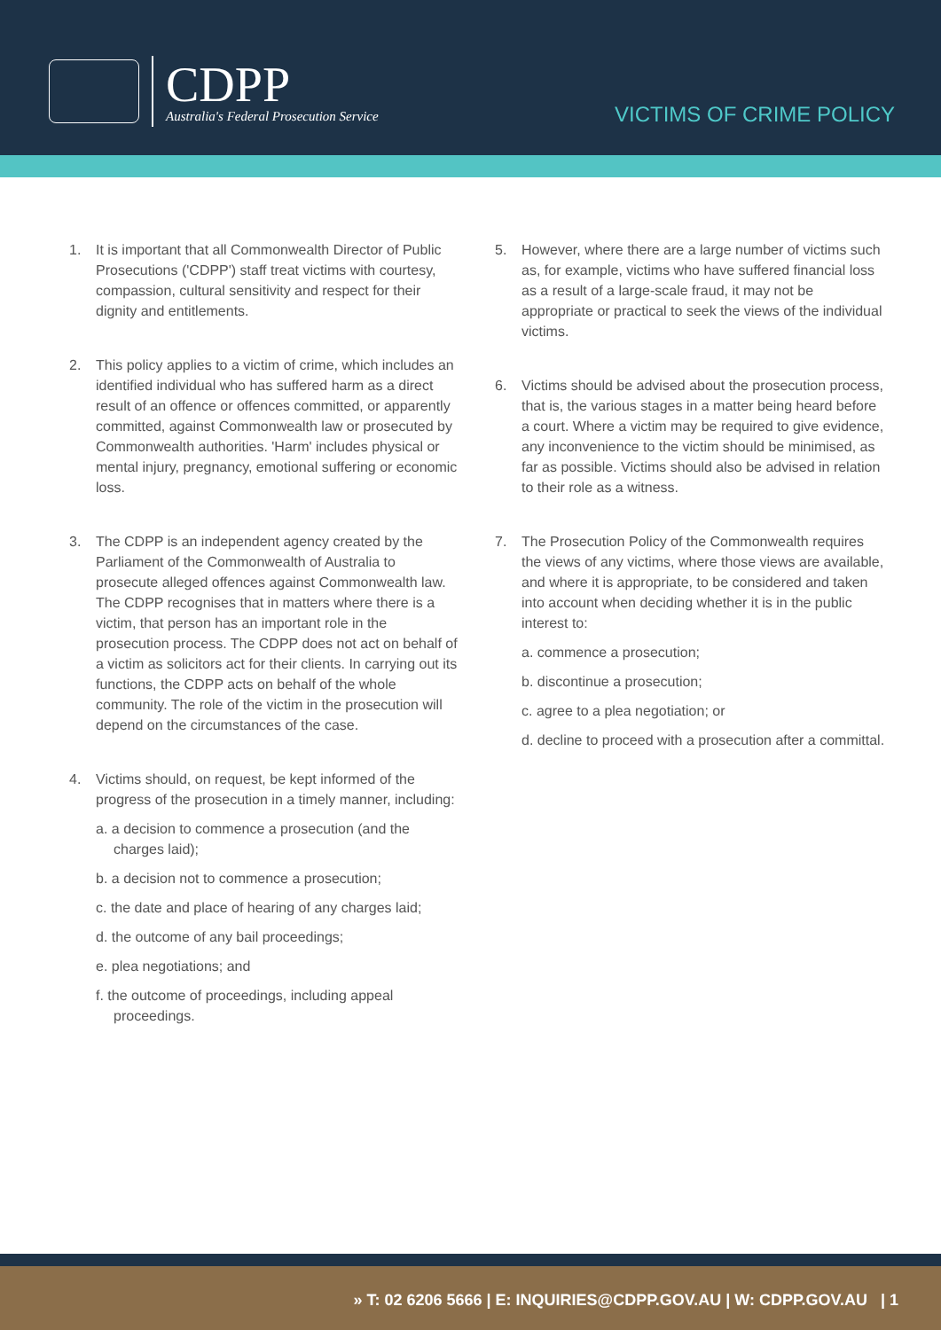CDPP
Australia's Federal Prosecution Service
VICTIMS OF CRIME POLICY
1. It is important that all Commonwealth Director of Public Prosecutions ('CDPP') staff treat victims with courtesy, compassion, cultural sensitivity and respect for their dignity and entitlements.
2. This policy applies to a victim of crime, which includes an identified individual who has suffered harm as a direct result of an offence or offences committed, or apparently committed, against Commonwealth law or prosecuted by Commonwealth authorities. 'Harm' includes physical or mental injury, pregnancy, emotional suffering or economic loss.
3. The CDPP is an independent agency created by the Parliament of the Commonwealth of Australia to prosecute alleged offences against Commonwealth law. The CDPP recognises that in matters where there is a victim, that person has an important role in the prosecution process. The CDPP does not act on behalf of a victim as solicitors act for their clients. In carrying out its functions, the CDPP acts on behalf of the whole community. The role of the victim in the prosecution will depend on the circumstances of the case.
4. Victims should, on request, be kept informed of the progress of the prosecution in a timely manner, including:
a. a decision to commence a prosecution (and the charges laid);
b. a decision not to commence a prosecution;
c. the date and place of hearing of any charges laid;
d. the outcome of any bail proceedings;
e. plea negotiations; and
f. the outcome of proceedings, including appeal proceedings.
5. However, where there are a large number of victims such as, for example, victims who have suffered financial loss as a result of a large-scale fraud, it may not be appropriate or practical to seek the views of the individual victims.
6. Victims should be advised about the prosecution process, that is, the various stages in a matter being heard before a court. Where a victim may be required to give evidence, any inconvenience to the victim should be minimised, as far as possible. Victims should also be advised in relation to their role as a witness.
7. The Prosecution Policy of the Commonwealth requires the views of any victims, where those views are available, and where it is appropriate, to be considered and taken into account when deciding whether it is in the public interest to:
a. commence a prosecution;
b. discontinue a prosecution;
c. agree to a plea negotiation; or
d. decline to proceed with a prosecution after a committal.
» T: 02 6206 5666 | E: INQUIRIES@CDPP.GOV.AU | W: CDPP.GOV.AU | 1